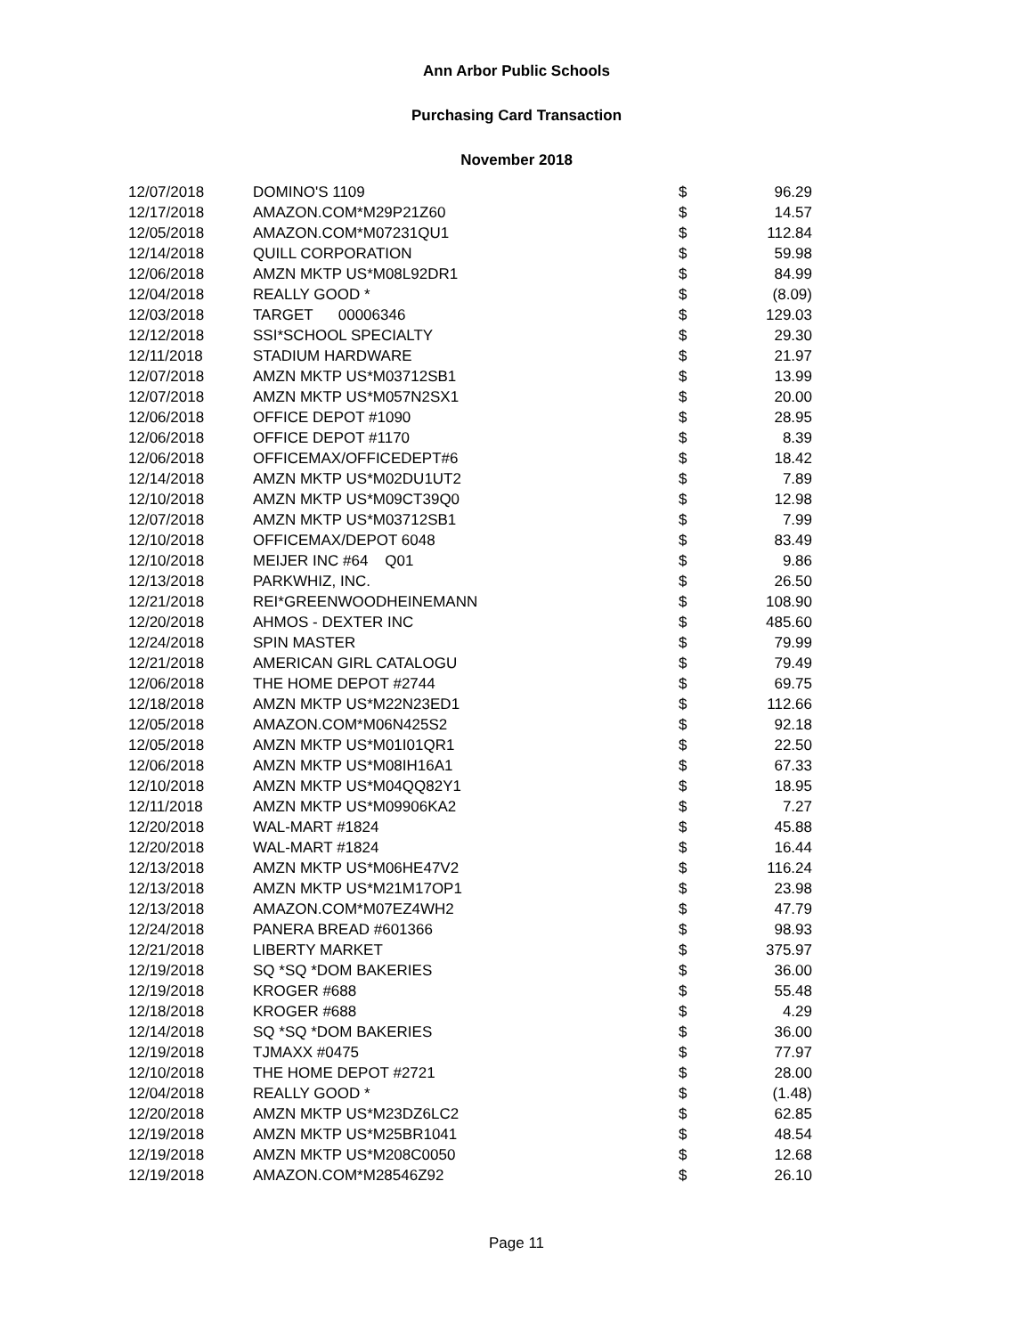Ann Arbor Public Schools
Purchasing Card Transaction
November 2018
| 12/07/2018 | DOMINO'S 1109 | $ | 96.29 |
| 12/17/2018 | AMAZON.COM*M29P21Z60 | $ | 14.57 |
| 12/05/2018 | AMAZON.COM*M07231QU1 | $ | 112.84 |
| 12/14/2018 | QUILL CORPORATION | $ | 59.98 |
| 12/06/2018 | AMZN MKTP US*M08L92DR1 | $ | 84.99 |
| 12/04/2018 | REALLY GOOD * | $ | (8.09) |
| 12/03/2018 | TARGET 00006346 | $ | 129.03 |
| 12/12/2018 | SSI*SCHOOL SPECIALTY | $ | 29.30 |
| 12/11/2018 | STADIUM HARDWARE | $ | 21.97 |
| 12/07/2018 | AMZN MKTP US*M03712SB1 | $ | 13.99 |
| 12/07/2018 | AMZN MKTP US*M057N2SX1 | $ | 20.00 |
| 12/06/2018 | OFFICE DEPOT #1090 | $ | 28.95 |
| 12/06/2018 | OFFICE DEPOT #1170 | $ | 8.39 |
| 12/06/2018 | OFFICEMAX/OFFICEDEPT#6 | $ | 18.42 |
| 12/14/2018 | AMZN MKTP US*M02DU1UT2 | $ | 7.89 |
| 12/10/2018 | AMZN MKTP US*M09CT39Q0 | $ | 12.98 |
| 12/07/2018 | AMZN MKTP US*M03712SB1 | $ | 7.99 |
| 12/10/2018 | OFFICEMAX/DEPOT 6048 | $ | 83.49 |
| 12/10/2018 | MEIJER INC #64 Q01 | $ | 9.86 |
| 12/13/2018 | PARKWHIZ, INC. | $ | 26.50 |
| 12/21/2018 | REI*GREENWOODHEINEMANN | $ | 108.90 |
| 12/20/2018 | AHMOS - DEXTER INC | $ | 485.60 |
| 12/24/2018 | SPIN MASTER | $ | 79.99 |
| 12/21/2018 | AMERICAN GIRL CATALOGU | $ | 79.49 |
| 12/06/2018 | THE HOME DEPOT #2744 | $ | 69.75 |
| 12/18/2018 | AMZN MKTP US*M22N23ED1 | $ | 112.66 |
| 12/05/2018 | AMAZON.COM*M06N425S2 | $ | 92.18 |
| 12/05/2018 | AMZN MKTP US*M01I01QR1 | $ | 22.50 |
| 12/06/2018 | AMZN MKTP US*M08IH16A1 | $ | 67.33 |
| 12/10/2018 | AMZN MKTP US*M04QQ82Y1 | $ | 18.95 |
| 12/11/2018 | AMZN MKTP US*M09906KA2 | $ | 7.27 |
| 12/20/2018 | WAL-MART #1824 | $ | 45.88 |
| 12/20/2018 | WAL-MART #1824 | $ | 16.44 |
| 12/13/2018 | AMZN MKTP US*M06HE47V2 | $ | 116.24 |
| 12/13/2018 | AMZN MKTP US*M21M17OP1 | $ | 23.98 |
| 12/13/2018 | AMAZON.COM*M07EZ4WH2 | $ | 47.79 |
| 12/24/2018 | PANERA BREAD #601366 | $ | 98.93 |
| 12/21/2018 | LIBERTY MARKET | $ | 375.97 |
| 12/19/2018 | SQ *SQ *DOM BAKERIES | $ | 36.00 |
| 12/19/2018 | KROGER #688 | $ | 55.48 |
| 12/18/2018 | KROGER #688 | $ | 4.29 |
| 12/14/2018 | SQ *SQ *DOM BAKERIES | $ | 36.00 |
| 12/19/2018 | TJMAXX #0475 | $ | 77.97 |
| 12/10/2018 | THE HOME DEPOT #2721 | $ | 28.00 |
| 12/04/2018 | REALLY GOOD * | $ | (1.48) |
| 12/20/2018 | AMZN MKTP US*M23DZ6LC2 | $ | 62.85 |
| 12/19/2018 | AMZN MKTP US*M25BR1041 | $ | 48.54 |
| 12/19/2018 | AMZN MKTP US*M208C0050 | $ | 12.68 |
| 12/19/2018 | AMAZON.COM*M28546Z92 | $ | 26.10 |
Page 11